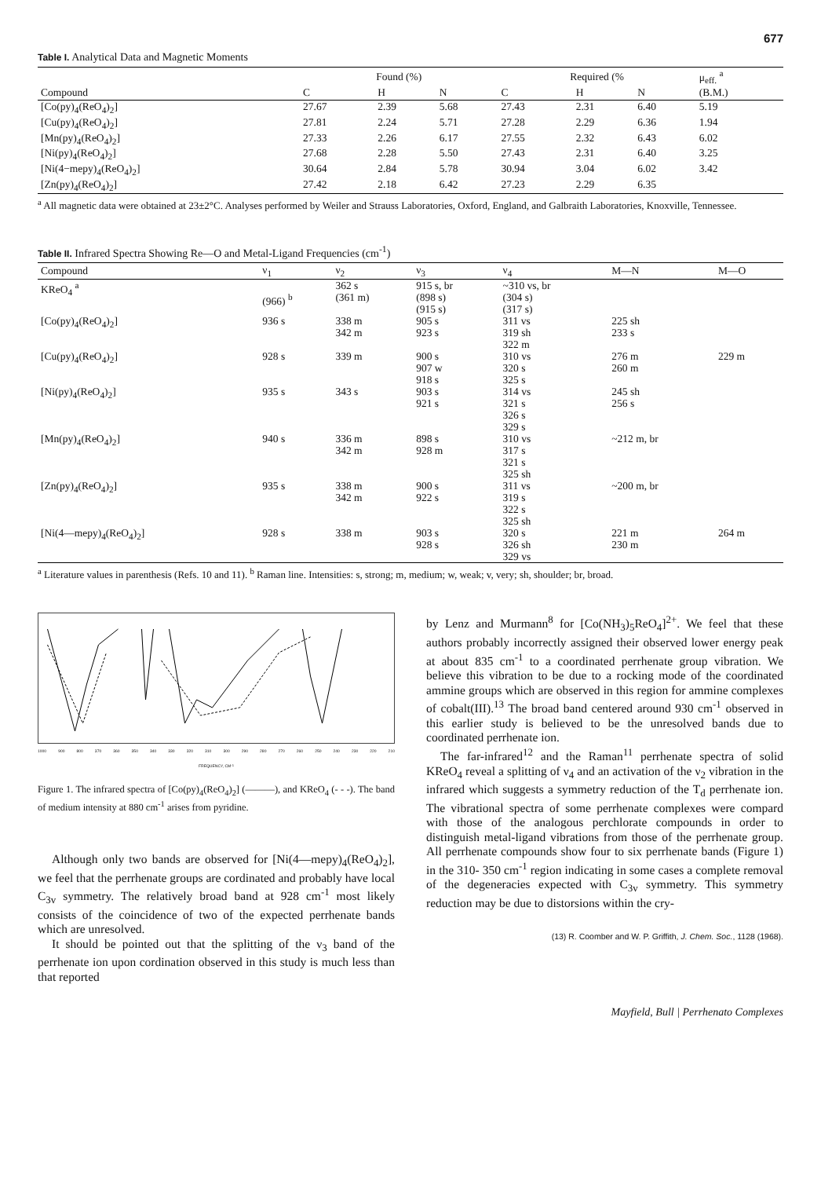677
Table I. Analytical Data and Magnetic Moments
| | Found (%) | | | Required (% | | | μ<sub>eff.</sub> <sup>a</sup> |
| --- | --- | --- | --- | --- | --- | --- | --- |
| Compound | C | H | N | C | H | N | (B.M.) |
| [Co(py)<sub>4</sub>(ReO<sub>4</sub>)<sub>2</sub>] | 27.67 | 2.39 | 5.68 | 27.43 | 2.31 | 6.40 | 5.19 |
| [Cu(py)<sub>4</sub>(ReO<sub>4</sub>)<sub>2</sub>] | 27.81 | 2.24 | 5.71 | 27.28 | 2.29 | 6.36 | 1.94 |
| [Mn(py)<sub>4</sub>(ReO<sub>4</sub>)<sub>2</sub>] | 27.33 | 2.26 | 6.17 | 27.55 | 2.32 | 6.43 | 6.02 |
| [Ni(py)<sub>4</sub>(ReO<sub>4</sub>)<sub>2</sub>] | 27.68 | 2.28 | 5.50 | 27.43 | 2.31 | 6.40 | 3.25 |
| [Ni(4−mepy)<sub>4</sub>(ReO<sub>4</sub>)<sub>2</sub>] | 30.64 | 2.84 | 5.78 | 30.94 | 3.04 | 6.02 | 3.42 |
| [Zn(py)<sub>4</sub>(ReO<sub>4</sub>)<sub>2</sub>] | 27.42 | 2.18 | 6.42 | 27.23 | 2.29 | 6.35 | |
<sup>a</sup> All magnetic data were obtained at 23±2°C. Analyses performed by Weiler and Strauss Laboratories, Oxford, England, and Galbraith Laboratories, Knoxville, Tennessee.
Table II. Infrared Spectra Showing Re—O and Metal-Ligand Frequencies (cm<sup>-1</sup>)
| Compound | ν<sub>1</sub> | ν<sub>2</sub> | ν<sub>3</sub> | ν<sub>4</sub> | M—N | M—O |
| --- | --- | --- | --- | --- | --- | --- |
| KReO<sub>4</sub> <sup>a</sup> | (966) <sup>b</sup> | 362 s (361 m) | 915 s, br (898 s) (915 s) | ~310 vs, br (304 s) (317 s) | | |
| [Co(py)<sub>4</sub>(ReO<sub>4</sub>)<sub>2</sub>] | 936 s | 338 m 342 m | 905 s 923 s | 311 vs 319 sh 322 m | 225 sh 233 s | |
| [Cu(py)<sub>4</sub>(ReO<sub>4</sub>)<sub>2</sub>] | 928 s | 339 m | 900 s 907 w 918 s | 310 vs 320 s 325 s | 276 m 260 m | 229 m |
| [Ni(py)<sub>4</sub>(ReO<sub>4</sub>)<sub>2</sub>] | 935 s | 343 s | 903 s 921 s | 314 vs 321 s 326 s 329 s | 245 sh 256 s | |
| [Mn(py)<sub>4</sub>(ReO<sub>4</sub>)<sub>2</sub>] | 940 s | 336 m 342 m | 898 s 928 m | 310 vs 317 s 321 s 325 sh | ~212 m, br | |
| [Zn(py)<sub>4</sub>(ReO<sub>4</sub>)<sub>2</sub>] | 935 s | 338 m 342 m | 900 s 922 s | 311 vs 319 s 322 s 325 sh | ~200 m, br | |
| [Ni(4—mepy)<sub>4</sub>(ReO<sub>4</sub>)<sub>2</sub>] | 928 s | 338 m | 903 s 928 s | 320 s 326 sh 329 vs | 221 m 230 m | 264 m |
<sup>a</sup> Literature values in parenthesis (Refs. 10 and 11). <sup>b</sup> Raman line. Intensities: s, strong; m, medium; w, weak; v, very; sh, shoulder; br, broad.
1000 900 800 370 360 350 340 330 320 310 300 290 280 270 260 250 240 230 220 210
FREQUENCY, CM<sup>-1</sup>
Figure 1. The infrared spectra of [Co(py)<sub>4</sub>(ReO<sub>4</sub>)<sub>2</sub>] (———), and KReO<sub>4</sub> (- - -). The band of medium intensity at 880 cm<sup>-1</sup> arises from pyridine.
Although only two bands are observed for [Ni(4—mepy)<sub>4</sub>(ReO<sub>4</sub>)<sub>2</sub>], we feel that the perrhenate groups are cordinated and probably have local C<sub>3v</sub> symmetry. The relatively broad band at 928 cm<sup>-1</sup> most likely consists of the coincidence of two of the expected perrhenate bands which are unresolved.
It should be pointed out that the splitting of the ν<sub>3</sub> band of the perrhenate ion upon cordination observed in this study is much less than that reported
by Lenz and Murmann<sup>8</sup> for [Co(NH<sub>3</sub>)<sub>5</sub>ReO<sub>4</sub>]<sup>2+</sup>. We feel that these authors probably incorrectly assigned their observed lower energy peak at about 835 cm<sup>-1</sup> to a coordinated perrhenate group vibration. We believe this vibration to be due to a rocking mode of the coordinated ammine groups which are observed in this region for ammine complexes of cobalt(III).<sup>13</sup> The broad band centered around 930 cm<sup>-1</sup> observed in this earlier study is believed to be the unresolved bands due to coordinated perrhenate ion.
The far-infrared<sup>12</sup> and the Raman<sup>11</sup> perrhenate spectra of solid KReO<sub>4</sub> reveal a splitting of ν<sub>4</sub> and an activation of the ν<sub>2</sub> vibration in the infrared which suggests a symmetry reduction of the T<sub>d</sub> perrhenate ion. The vibrational spectra of some perrhenate complexes were compard with those of the analogous perchlorate compounds in order to distinguish metal-ligand vibrations from those of the perrhenate group. All perrhenate compounds show four to six perrhenate bands (Figure 1) in the 310- 350 cm<sup>-1</sup> region indicating in some cases a complete removal of the degeneracies expected with C<sub>3v</sub> symmetry. This symmetry reduction may be due to distorsions within the cry-
(13) R. Coomber and W. P. Griffith, J. Chem. Soc., 1128 (1968).
Mayfield, Bull | Perrhenato Complexes